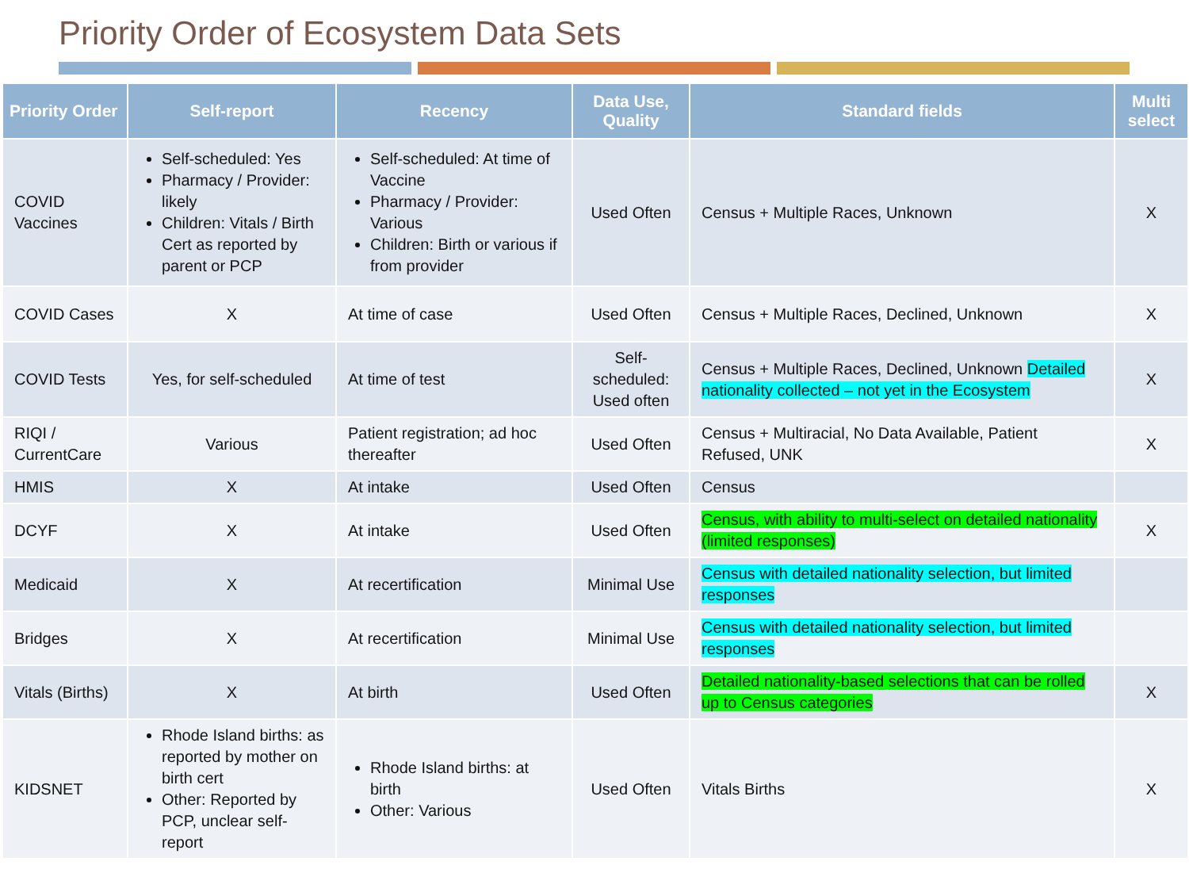Priority Order of Ecosystem Data Sets
| Priority Order | Self-report | Recency | Data Use, Quality | Standard fields | Multi select |
| --- | --- | --- | --- | --- | --- |
| COVID Vaccines | Self-scheduled: Yes Pharmacy / Provider: likely Children: Vitals / Birth Cert as reported by parent or PCP | Self-scheduled: At time of Vaccine Pharmacy / Provider: Various Children: Birth or various if from provider | Used Often | Census + Multiple Races, Unknown | X |
| COVID Cases | X | At time of case | Used Often | Census + Multiple Races, Declined, Unknown | X |
| COVID Tests | Yes, for self-scheduled | At time of test | Self-scheduled: Used often | Census + Multiple Races, Declined, Unknown Detailed nationality collected – not yet in the Ecosystem | X |
| RIQI / CurrentCare | Various | Patient registration; ad hoc thereafter | Used Often | Census + Multiracial, No Data Available, Patient Refused, UNK | X |
| HMIS | X | At intake | Used Often | Census | |
| DCYF | X | At intake | Used Often | Census, with ability to multi-select on detailed nationality (limited responses) | X |
| Medicaid | X | At recertification | Minimal Use | Census with detailed nationality selection, but limited responses | |
| Bridges | X | At recertification | Minimal Use | Census with detailed nationality selection, but limited responses | |
| Vitals (Births) | X | At birth | Used Often | Detailed nationality-based selections that can be rolled up to Census categories | X |
| KIDSNET | Rhode Island births: as reported by mother on birth cert Other: Reported by PCP, unclear self-report | Rhode Island births: at birth Other: Various | Used Often | Vitals Births | X |